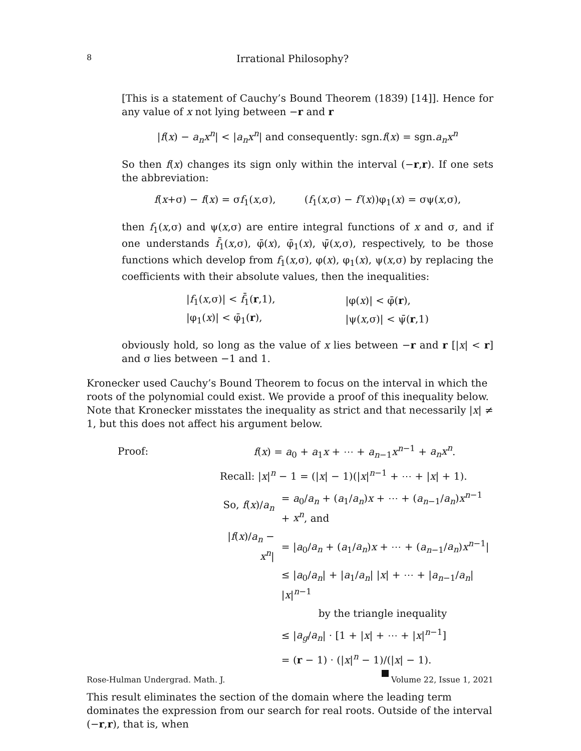8 Irrational Philosophy?
[This is a statement of Cauchy’s Bound Theorem (1839) [14]]. Hence for any value of x not lying between −r and r
|f(x) − a<sub>n</sub>x<sup>n</sup>| < |a<sub>n</sub>x<sup>n</sup>| and consequently: sgn.f(x) = sgn.a<sub>n</sub>x<sup>n</sup>
So then f(x) changes its sign only within the interval (−r,r). If one sets the abbreviation:
f(x+σ) − f(x) = σf<sub>1</sub>(x,σ), (f<sub>1</sub>(x,σ) − f′(x))φ<sub>1</sub>(x) = σψ(x,σ),
then f<sub>1</sub>(x,σ) and ψ(x,σ) are entire integral functions of x and σ, and if one understands f̄<sub>1</sub>(x,σ), φ̄(x), φ̄<sub>1</sub>(x), ψ̄(x,σ), respectively, to be those functions which develop from f<sub>1</sub>(x,σ), φ(x), φ<sub>1</sub>(x), ψ(x,σ) by replacing the coefficients with their absolute values, then the inequalities:
| / f<sub>1</sub>( x ,σ)/ < f̄<sub>1</sub>( r ,1), | /φ( x )/ < φ̄( r ), |
| /φ<sub>1</sub>( x )/ < φ̄<sub>1</sub>( r ), | /ψ( x ,σ)/ < ψ̄( r ,1) |
obviously hold, so long as the value of x lies between −r and r [|x| < r] and σ lies between −1 and 1.
Kronecker used Cauchy’s Bound Theorem to focus on the interval in which the roots of the polynomial could exist. We provide a proof of this inequality below. Note that Kronecker misstates the inequality as strict and that necessarily |x| ≠ 1, but this does not affect his argument below.
| Proof: | f ( x ) = a<sub>0</sub> + a<sub>1</sub> x + ⋯ + a<sub>n−1</sub> x<sup>n−1</sup> + a<sub>n</sub>x<sup>n</sup> . | |
| | Recall: / x /<sup>n</sup> − 1 = (/ x / − 1)(/ x /<sup>n−1</sup> + ⋯ + / x / + 1). | |
| | So, f ( x )/ a<sub>n</sub> | = a<sub>0</sub>/ a<sub>n</sub> + ( a<sub>1</sub>/ a<sub>n</sub> ) x + ⋯ + ( a<sub>n−1</sub>/ a<sub>n</sub> ) x<sup>n−1</sup> + x<sup>n</sup> , and |
| | / f ( x )/ a<sub>n</sub> − x<sup>n</sup> / | = / a<sub>0</sub>/ a<sub>n</sub> + ( a<sub>1</sub>/ a<sub>n</sub> ) x + ⋯ + ( a<sub>n−1</sub>/ a<sub>n</sub> ) x<sup>n−1</sup>/ |
| | | ≤ / a<sub>0</sub>/ a<sub>n</sub> / + / a<sub>1</sub>/ a<sub>n</sub> / / x / + ⋯ + / a<sub>n−1</sub>/ a<sub>n</sub> / / x /<sup>n−1</sup> |
| | | by the triangle inequality |
| | | ≤ / a<sub>g</sub> / a<sub>n</sub> / · [1 + / x / + ⋯ + / x /<sup>n−1</sup>] |
| | | = ( r − 1) · (/ x /<sup>n</sup> − 1)/(/ x / − 1). |
This result eliminates the section of the domain where the leading term dominates the expression from our search for real roots. Outside of the interval (−r,r), that is, when
Rose-Hulman Undergrad. Math. J. Volume 22, Issue 1, 2021